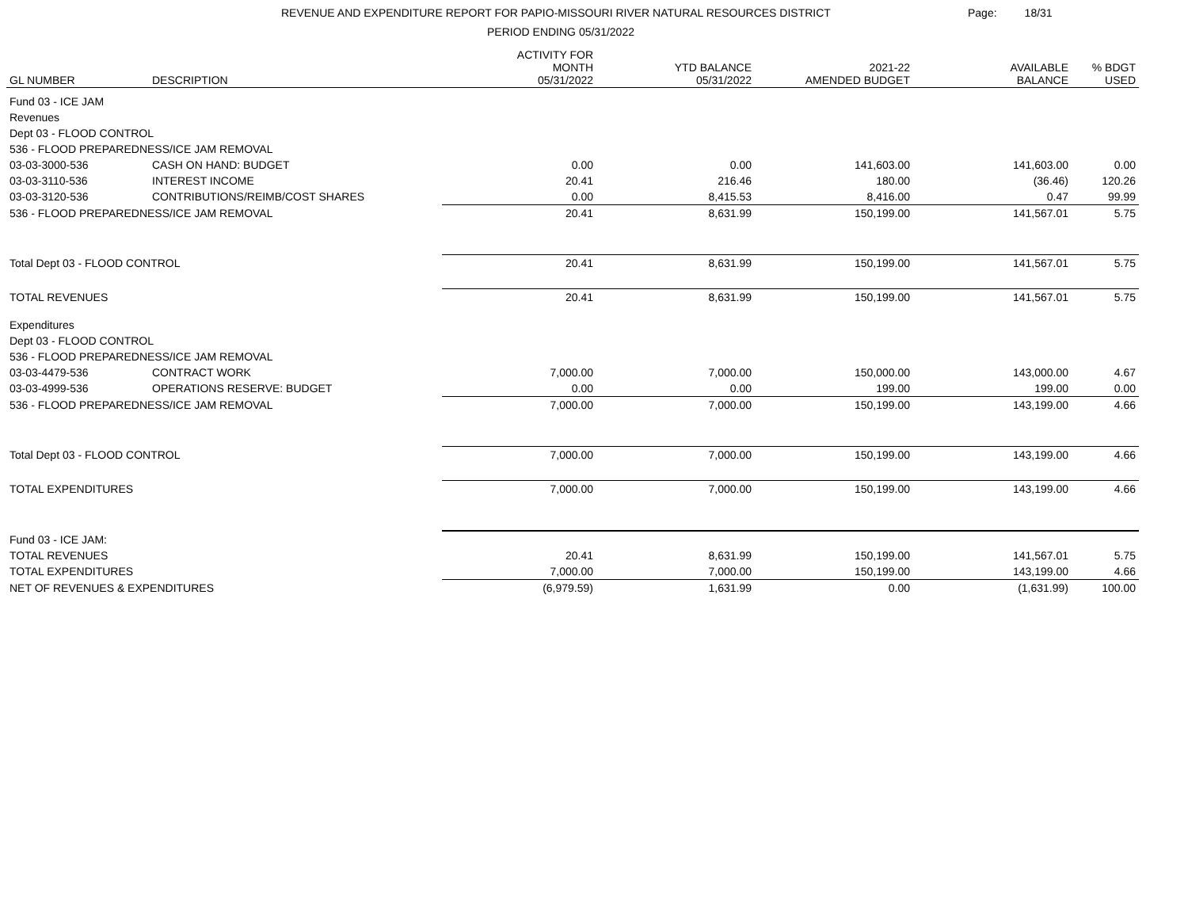REVENUE AND EXPENDITURE REPORT FOR PAPIO-MISSOURI RIVER NATURAL RESOURCES DISTRICT Page: 18/31
PERIOD ENDING 05/31/2022
| GL NUMBER | DESCRIPTION | ACTIVITY FOR MONTH 05/31/2022 | YTD BALANCE 05/31/2022 | 2021-22 AMENDED BUDGET | AVAILABLE BALANCE | % BDGT USED |
| --- | --- | --- | --- | --- | --- | --- |
| Fund 03 - ICE JAM | | | | | | |
| Revenues | | | | | | |
| Dept 03 - FLOOD CONTROL | | | | | | |
| 536 - FLOOD PREPAREDNESS/ICE JAM REMOVAL | | | | | | |
| 03-03-3000-536 | CASH ON HAND: BUDGET | 0.00 | 0.00 | 141,603.00 | 141,603.00 | 0.00 |
| 03-03-3110-536 | INTEREST INCOME | 20.41 | 216.46 | 180.00 | (36.46) | 120.26 |
| 03-03-3120-536 | CONTRIBUTIONS/REIMB/COST SHARES | 0.00 | 8,415.53 | 8,416.00 | 0.47 | 99.99 |
| 536 - FLOOD PREPAREDNESS/ICE JAM REMOVAL | | 20.41 | 8,631.99 | 150,199.00 | 141,567.01 | 5.75 |
| Total Dept 03 - FLOOD CONTROL | | 20.41 | 8,631.99 | 150,199.00 | 141,567.01 | 5.75 |
| TOTAL REVENUES | | 20.41 | 8,631.99 | 150,199.00 | 141,567.01 | 5.75 |
| Expenditures | | | | | | |
| Dept 03 - FLOOD CONTROL | | | | | | |
| 536 - FLOOD PREPAREDNESS/ICE JAM REMOVAL | | | | | | |
| 03-03-4479-536 | CONTRACT WORK | 7,000.00 | 7,000.00 | 150,000.00 | 143,000.00 | 4.67 |
| 03-03-4999-536 | OPERATIONS RESERVE: BUDGET | 0.00 | 0.00 | 199.00 | 199.00 | 0.00 |
| 536 - FLOOD PREPAREDNESS/ICE JAM REMOVAL | | 7,000.00 | 7,000.00 | 150,199.00 | 143,199.00 | 4.66 |
| Total Dept 03 - FLOOD CONTROL | | 7,000.00 | 7,000.00 | 150,199.00 | 143,199.00 | 4.66 |
| TOTAL EXPENDITURES | | 7,000.00 | 7,000.00 | 150,199.00 | 143,199.00 | 4.66 |
| Fund 03 - ICE JAM: | | | | | | |
| TOTAL REVENUES | | 20.41 | 8,631.99 | 150,199.00 | 141,567.01 | 5.75 |
| TOTAL EXPENDITURES | | 7,000.00 | 7,000.00 | 150,199.00 | 143,199.00 | 4.66 |
| NET OF REVENUES & EXPENDITURES | | (6,979.59) | 1,631.99 | 0.00 | (1,631.99) | 100.00 |